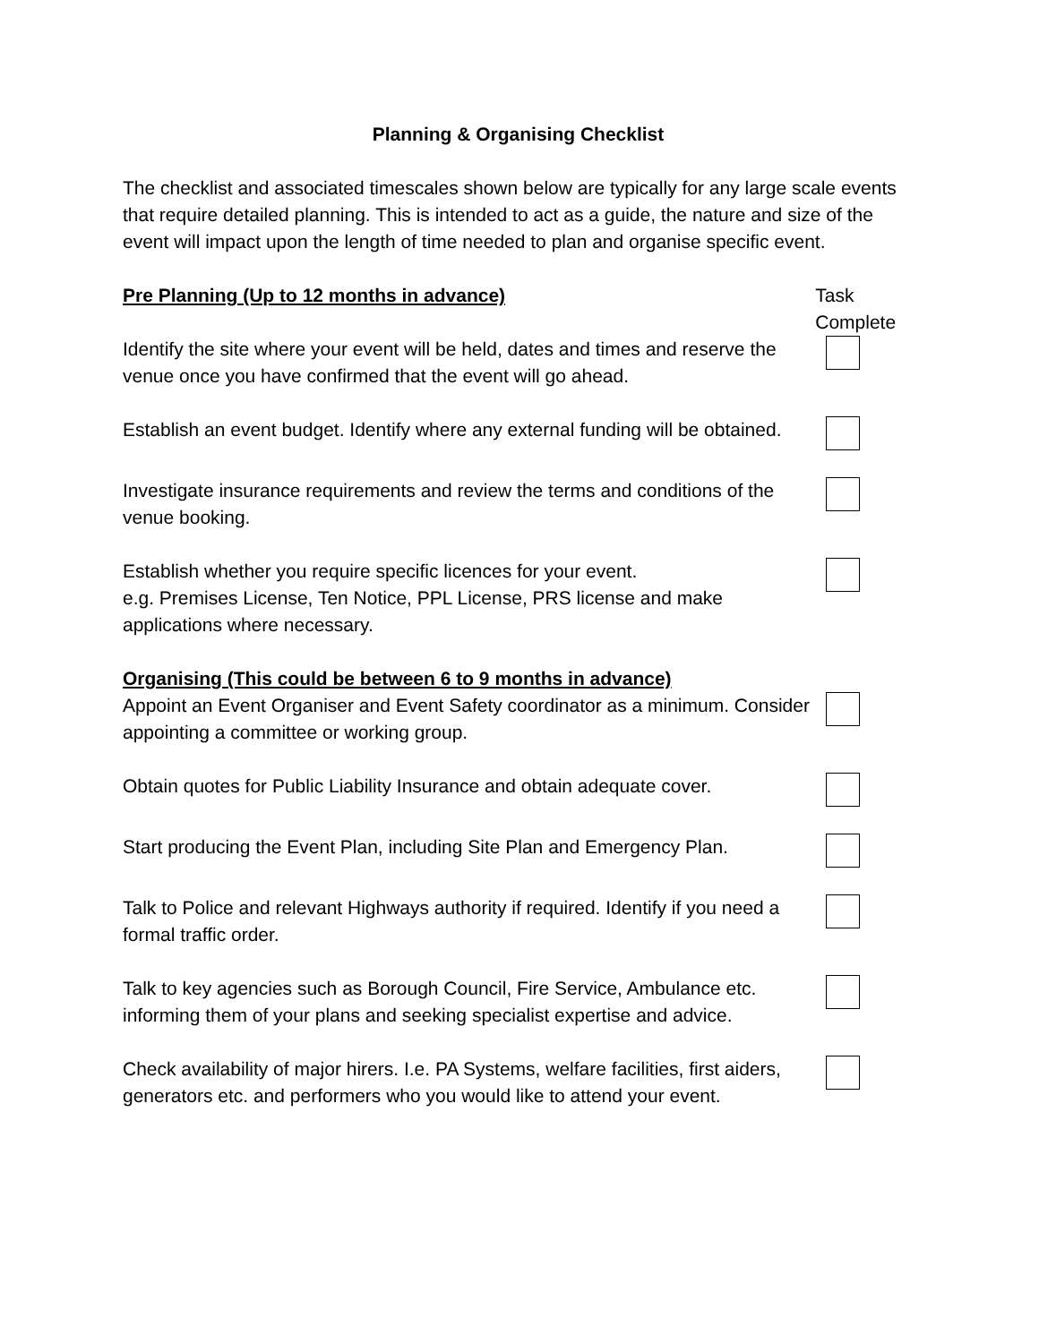Planning & Organising Checklist
The checklist and associated timescales shown below are typically for any large scale events that require detailed planning. This is intended to act as a guide, the nature and size of the event will impact upon the length of time needed to plan and organise specific event.
Pre Planning (Up to 12 months in advance) Task Complete
Identify the site where your event will be held, dates and times and reserve the venue once you have confirmed that the event will go ahead.
Establish an event budget. Identify where any external funding will be obtained.
Investigate insurance requirements and review the terms and conditions of the venue booking.
Establish whether you require specific licences for your event.
e.g. Premises License, Ten Notice, PPL License, PRS license and make applications where necessary.
Organising (This could be between 6 to 9 months in advance)
Appoint an Event Organiser and Event Safety coordinator as a minimum. Consider appointing a committee or working group.
Obtain quotes for Public Liability Insurance and obtain adequate cover.
Start producing the Event Plan, including Site Plan and Emergency Plan.
Talk to Police and relevant Highways authority if required. Identify if you need a formal traffic order.
Talk to key agencies such as Borough Council, Fire Service, Ambulance etc. informing them of your plans and seeking specialist expertise and advice.
Check availability of major hirers. I.e. PA Systems, welfare facilities, first aiders, generators etc. and performers who you would like to attend your event.